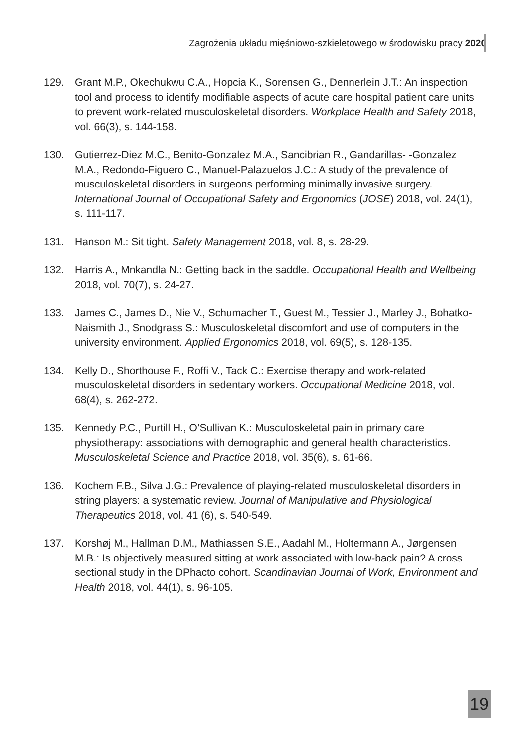Zagrożenia układu mięśniowo-szkieletowego w środowisku pracy 2020
129. Grant M.P., Okechukwu C.A., Hopcia K., Sorensen G., Dennerlein J.T.: An inspection tool and process to identify modifiable aspects of acute care hospital patient care units to prevent work-related musculoskeletal disorders. Workplace Health and Safety 2018, vol. 66(3), s. 144-158.
130. Gutierrez-Diez M.C., Benito-Gonzalez M.A., Sancibrian R., Gandarillas- -Gonzalez M.A., Redondo-Figuero C., Manuel-Palazuelos J.C.: A study of the prevalence of musculoskeletal disorders in surgeons performing minimally invasive surgery. International Journal of Occupational Safety and Ergonomics (JOSE) 2018, vol. 24(1), s. 111-117.
131. Hanson M.: Sit tight. Safety Management 2018, vol. 8, s. 28-29.
132. Harris A., Mnkandla N.: Getting back in the saddle. Occupational Health and Wellbeing 2018, vol. 70(7), s. 24-27.
133. James C., James D., Nie V., Schumacher T., Guest M., Tessier J., Marley J., Bohatko-Naismith J., Snodgrass S.: Musculoskeletal discomfort and use of computers in the university environment. Applied Ergonomics 2018, vol. 69(5), s. 128-135.
134. Kelly D., Shorthouse F., Roffi V., Tack C.: Exercise therapy and work-related musculoskeletal disorders in sedentary workers. Occupational Medicine 2018, vol. 68(4), s. 262-272.
135. Kennedy P.C., Purtill H., O’Sullivan K.: Musculoskeletal pain in primary care physiotherapy: associations with demographic and general health characteristics. Musculoskeletal Science and Practice 2018, vol. 35(6), s. 61-66.
136. Kochem F.B., Silva J.G.: Prevalence of playing-related musculoskeletal disorders in string players: a systematic review. Journal of Manipulative and Physiological Therapeutics 2018, vol. 41 (6), s. 540-549.
137. Korshøj M., Hallman D.M., Mathiassen S.E., Aadahl M., Holtermann A., Jørgensen M.B.: Is objectively measured sitting at work associated with low-back pain? A cross sectional study in the DPhacto cohort. Scandinavian Journal of Work, Environment and Health 2018, vol. 44(1), s. 96-105.
19